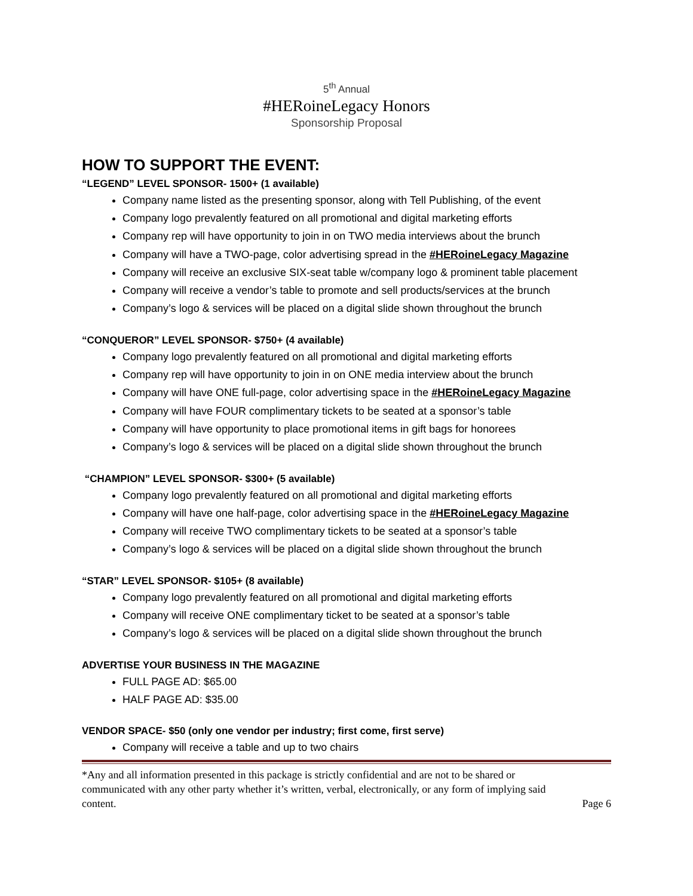5<sup>th</sup> Annual
#HERoineLegacy Honors
Sponsorship Proposal
HOW TO SUPPORT THE EVENT:
“LEGEND” LEVEL SPONSOR- 1500+ (1 available)
Company name listed as the presenting sponsor, along with Tell Publishing, of the event
Company logo prevalently featured on all promotional and digital marketing efforts
Company rep will have opportunity to join in on TWO media interviews about the brunch
Company will have a TWO-page, color advertising spread in the #HERoineLegacy Magazine
Company will receive an exclusive SIX-seat table w/company logo & prominent table placement
Company will receive a vendor’s table to promote and sell products/services at the brunch
Company’s logo & services will be placed on a digital slide shown throughout the brunch
“CONQUEROR” LEVEL SPONSOR- $750+ (4 available)
Company logo prevalently featured on all promotional and digital marketing efforts
Company rep will have opportunity to join in on ONE media interview about the brunch
Company will have ONE full-page, color advertising space in the #HERoineLegacy Magazine
Company will have FOUR complimentary tickets to be seated at a sponsor’s table
Company will have opportunity to place promotional items in gift bags for honorees
Company’s logo & services will be placed on a digital slide shown throughout the brunch
“CHAMPION” LEVEL SPONSOR- $300+ (5 available)
Company logo prevalently featured on all promotional and digital marketing efforts
Company will have one half-page, color advertising space in the #HERoineLegacy Magazine
Company will receive TWO complimentary tickets to be seated at a sponsor’s table
Company’s logo & services will be placed on a digital slide shown throughout the brunch
“STAR” LEVEL SPONSOR- $105+ (8 available)
Company logo prevalently featured on all promotional and digital marketing efforts
Company will receive ONE complimentary ticket to be seated at a sponsor’s table
Company’s logo & services will be placed on a digital slide shown throughout the brunch
ADVERTISE YOUR BUSINESS IN THE MAGAZINE
FULL PAGE AD: $65.00
HALF PAGE AD: $35.00
VENDOR SPACE- $50 (only one vendor per industry; first come, first serve)
Company will receive a table and up to two chairs
*Any and all information presented in this package is strictly confidential and are not to be shared or communicated with any other party whether it’s written, verbal, electronically, or any form of implying said content.
Page 6